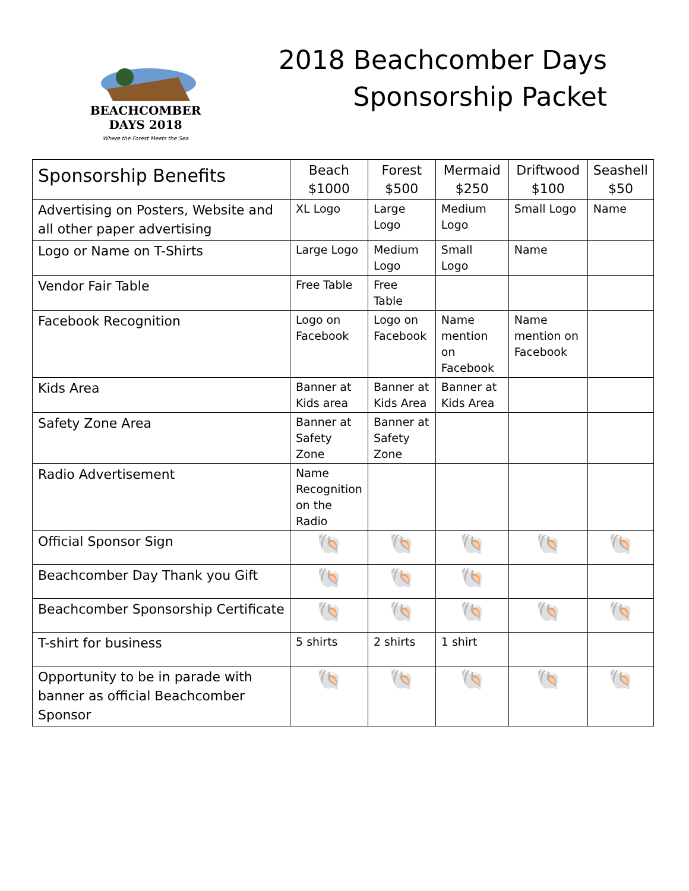BEACHCOMBER DAYS 2018
Where the Forest Meets the Sea
2018 Beachcomber Days
Sponsorship Packet
| Sponsorship Benefits | Beach $1000 | Forest $500 | Mermaid $250 | Driftwood $100 | Seashell $50 |
| --- | --- | --- | --- | --- | --- |
| Advertising on Posters, Website and all other paper advertising | XL Logo | Large Logo | Medium Logo | Small Logo | Name |
| Logo or Name on T-Shirts | Large Logo | Medium Logo | Small Logo | Name | |
| Vendor Fair Table | Free Table | Free Table | | | |
| Facebook Recognition | Logo on Facebook | Logo on Facebook | Name mention on Facebook | Name mention on Facebook | |
| Kids Area | Banner at Kids area | Banner at Kids Area | Banner at Kids Area | | |
| Safety Zone Area | Banner at Safety Zone | Banner at Safety Zone | | | |
| Radio Advertisement | Name Recognition on the Radio | | | | |
| Official Sponsor Sign | 🐚 | 🐚 | 🐚 | 🐚 | 🐚 |
| Beachcomber Day Thank you Gift | 🐚 | 🐚 | 🐚 | | |
| Beachcomber Sponsorship Certificate | 🐚 | 🐚 | 🐚 | 🐚 | 🐚 |
| T-shirt for business | 5 shirts | 2 shirts | 1 shirt | | |
| Opportunity to be in parade with banner as official Beachcomber Sponsor | 🐚 | 🐚 | 🐚 | 🐚 | 🐚 |